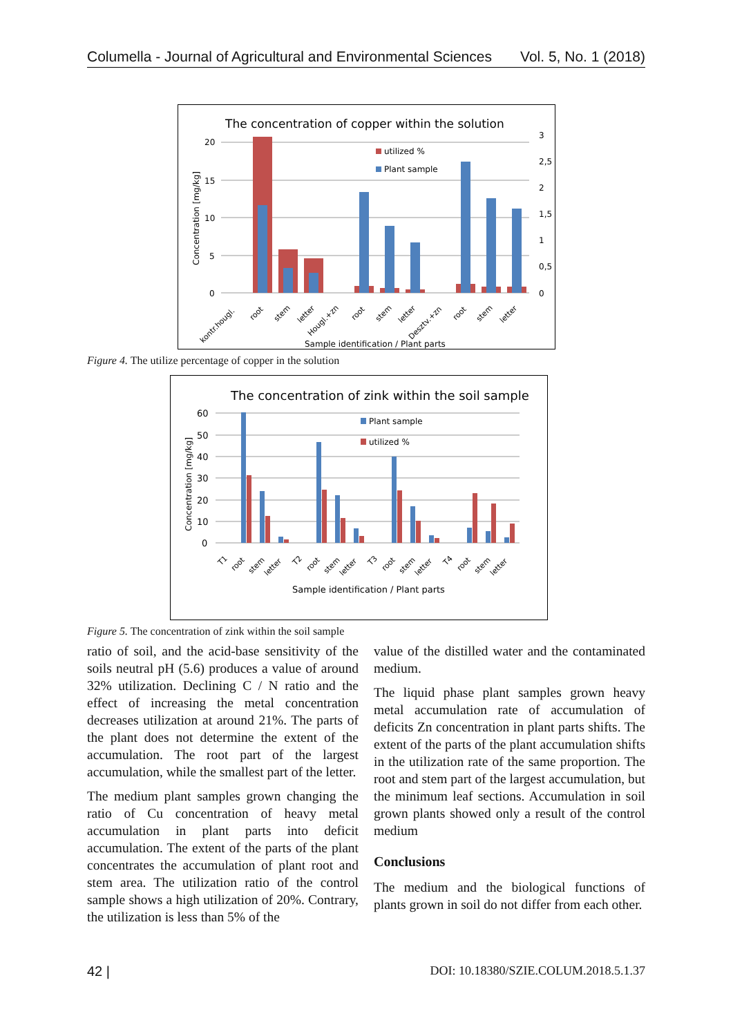Columella - Journal of Agricultural and Environmental Sciences Vol. 5, No. 1 (2018)
The concentration of copper within the solution
20
15
10
5
0
3
2,5
2
1,5
1
0,5
0
Concentration [mg/kg]
utilized %
Plant sample
kontr.hougl.
root
stem
letter
Hougl.+zn
root
stem
letter
Desztv.+zn
root
stem
letter
Sample identification / Plant parts
Figure 4. The utilize percentage of copper in the solution
The concentration of zink within the soil sample
60
50
40
30
20
10
0
Concentration [mg/kg]
Plant sample
utilized %
T1
root
stem
letter
T2
root
stem
letter
T3
root
stem
letter
T4
root
stem
letter
Sample identification / Plant parts
Figure 5. The concentration of zink within the soil sample
ratio of soil, and the acid-base sensitivity of the soils neutral pH (5.6) produces a value of around 32% utilization. Declining C / N ratio and the effect of increasing the metal concentration decreases utilization at around 21%. The parts of the plant does not determine the extent of the accumulation. The root part of the largest accumulation, while the smallest part of the letter.
The medium plant samples grown changing the ratio of Cu concentration of heavy metal accumulation in plant parts into deficit accumulation. The extent of the parts of the plant concentrates the accumulation of plant root and stem area. The utilization ratio of the control sample shows a high utilization of 20%. Contrary, the utilization is less than 5% of the
value of the distilled water and the contaminated medium.
The liquid phase plant samples grown heavy metal accumulation rate of accumulation of deficits Zn concentration in plant parts shifts. The extent of the parts of the plant accumulation shifts in the utilization rate of the same proportion. The root and stem part of the largest accumulation, but the minimum leaf sections. Accumulation in soil grown plants showed only a result of the control medium
Conclusions
The medium and the biological functions of plants grown in soil do not differ from each other.
42 | DOI: 10.18380/SZIE.COLUM.2018.5.1.37